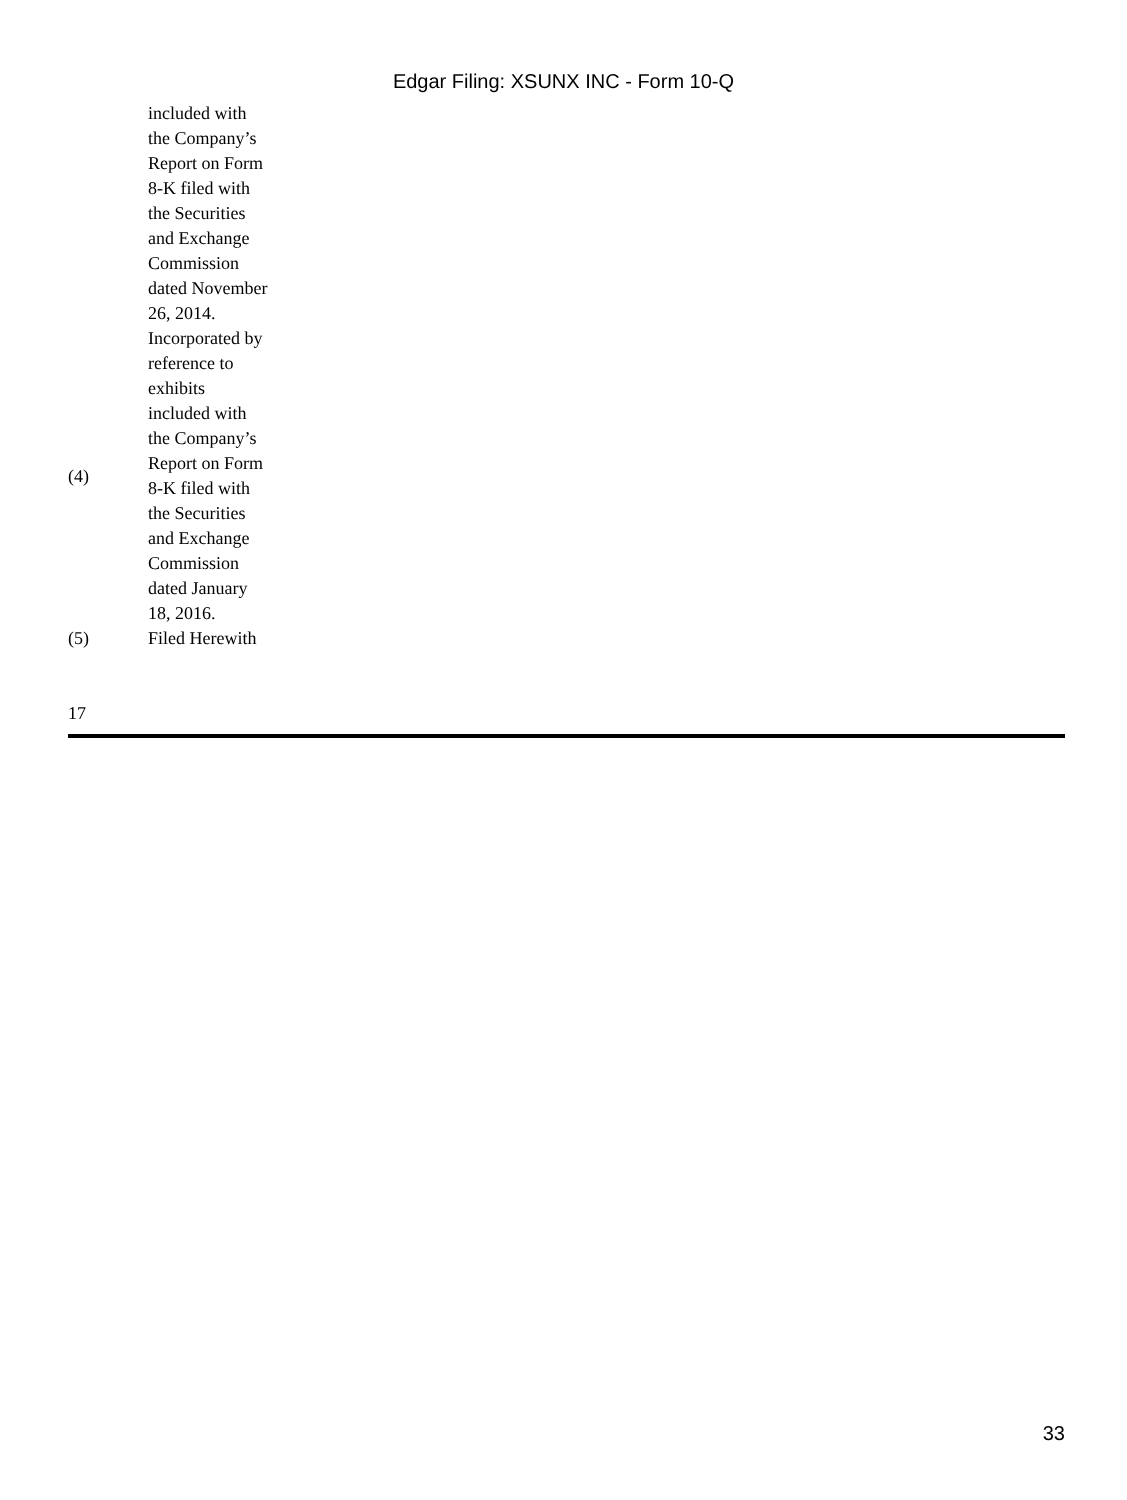Edgar Filing: XSUNX INC - Form 10-Q
| | included with the Company’s Report on Form 8-K filed with the Securities and Exchange Commission dated November 26, 2014. |
| (4) | Incorporated by reference to exhibits included with the Company’s Report on Form 8-K filed with the Securities and Exchange Commission dated January 18, 2016. |
| (5) | Filed Herewith |
17
33